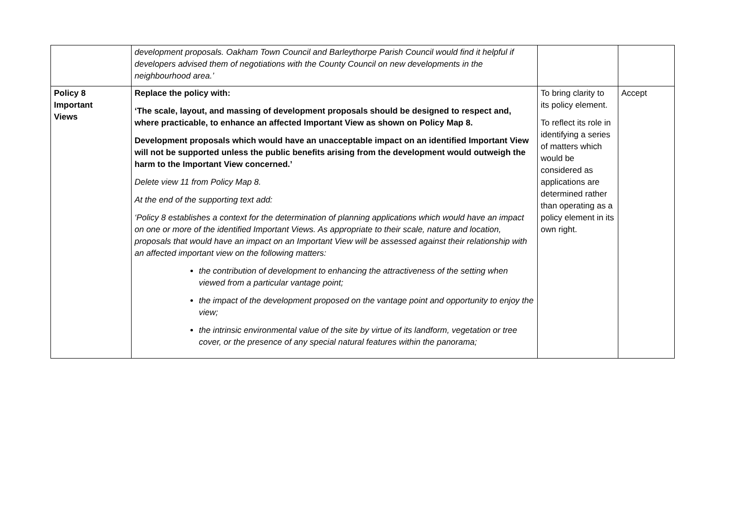| | development proposals. Oakham Town Council and Barleythorpe Parish Council would find it helpful if developers advised them of negotiations with the County Council on new developments in the neighbourhood area.’ | | |
| Policy 8 Important Views | Replace the policy with: ‘The scale, layout, and massing of development proposals should be designed to respect and, where practicable, to enhance an affected Important View as shown on Policy Map 8. Development proposals which would have an unacceptable impact on an identified Important View will not be supported unless the public benefits arising from the development would outweigh the harm to the Important View concerned.’ Delete view 11 from Policy Map 8. At the end of the supporting text add: ‘Policy 8 establishes a context for the determination of planning applications which would have an impact on one or more of the identified Important Views. As appropriate to their scale, nature and location, proposals that would have an impact on an Important View will be assessed against their relationship with an affected important view on the following matters: the contribution of development to enhancing the attractiveness of the setting when viewed from a particular vantage point; the impact of the development proposed on the vantage point and opportunity to enjoy the view; the intrinsic environmental value of the site by virtue of its landform, vegetation or tree cover, or the presence of any special natural features within the panorama; | To bring clarity to its policy element. To reflect its role in identifying a series of matters which would be considered as applications are determined rather than operating as a policy element in its own right. | Accept |